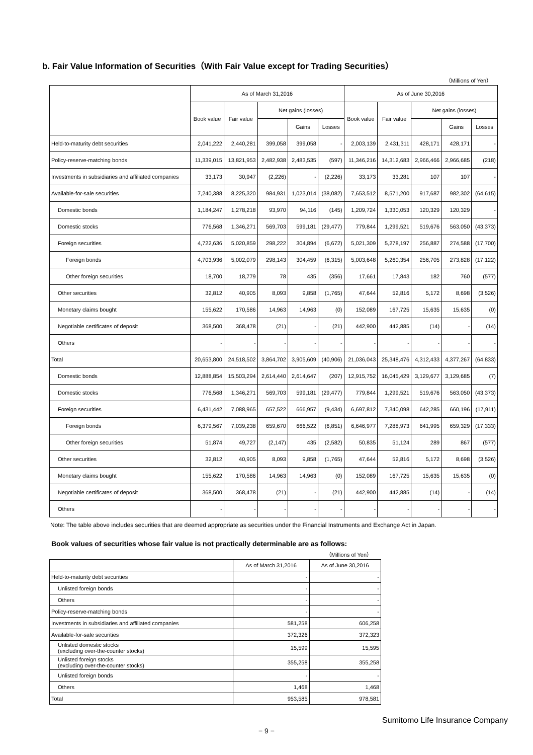b. Fair Value Information of Securities（With Fair Value except for Trading Securities）
（Millions of Yen）
| | As of March 31,2016 | | | | | As of June 30,2016 | | | | |
| --- | --- | --- | --- | --- | --- | --- | --- | --- | --- | --- |
| | Book value | Fair value | Net gains (losses) | | | Book value | Fair value | Net gains (losses) | | |
| | | | | Gains | Losses | | | | Gains | Losses |
| Held-to-maturity debt securities | 2,041,222 | 2,440,281 | 399,058 | 399,058 | - | 2,003,139 | 2,431,311 | 428,171 | 428,171 | - |
| Policy-reserve-matching bonds | 11,339,015 | 13,821,953 | 2,482,938 | 2,483,535 | (597) | 11,346,216 | 14,312,683 | 2,966,466 | 2,966,685 | (218) |
| Investments in subsidiaries and affiliated companies | 33,173 | 30,947 | (2,226) | - | (2,226) | 33,173 | 33,281 | 107 | 107 | - |
| Available-for-sale securities | 7,240,388 | 8,225,320 | 984,931 | 1,023,014 | (38,082) | 7,653,512 | 8,571,200 | 917,687 | 982,302 | (64,615) |
| Domestic bonds | 1,184,247 | 1,278,218 | 93,970 | 94,116 | (145) | 1,209,724 | 1,330,053 | 120,329 | 120,329 | - |
| Domestic stocks | 776,568 | 1,346,271 | 569,703 | 599,181 | (29,477) | 779,844 | 1,299,521 | 519,676 | 563,050 | (43,373) |
| Foreign securities | 4,722,636 | 5,020,859 | 298,222 | 304,894 | (6,672) | 5,021,309 | 5,278,197 | 256,887 | 274,588 | (17,700) |
| Foreign bonds | 4,703,936 | 5,002,079 | 298,143 | 304,459 | (6,315) | 5,003,648 | 5,260,354 | 256,705 | 273,828 | (17,122) |
| Other foreign securities | 18,700 | 18,779 | 78 | 435 | (356) | 17,661 | 17,843 | 182 | 760 | (577) |
| Other securities | 32,812 | 40,905 | 8,093 | 9,858 | (1,765) | 47,644 | 52,816 | 5,172 | 8,698 | (3,526) |
| Monetary claims bought | 155,622 | 170,586 | 14,963 | 14,963 | (0) | 152,089 | 167,725 | 15,635 | 15,635 | (0) |
| Negotiable certificates of deposit | 368,500 | 368,478 | (21) | - | (21) | 442,900 | 442,885 | (14) | - | (14) |
| Others | - | - | - | - | - | - | - | - | - | - |
| Total | 20,653,800 | 24,518,502 | 3,864,702 | 3,905,609 | (40,906) | 21,036,043 | 25,348,476 | 4,312,433 | 4,377,267 | (64,833) |
| Domestic bonds | 12,888,854 | 15,503,294 | 2,614,440 | 2,614,647 | (207) | 12,915,752 | 16,045,429 | 3,129,677 | 3,129,685 | (7) |
| Domestic stocks | 776,568 | 1,346,271 | 569,703 | 599,181 | (29,477) | 779,844 | 1,299,521 | 519,676 | 563,050 | (43,373) |
| Foreign securities | 6,431,442 | 7,088,965 | 657,522 | 666,957 | (9,434) | 6,697,812 | 7,340,098 | 642,285 | 660,196 | (17,911) |
| Foreign bonds | 6,379,567 | 7,039,238 | 659,670 | 666,522 | (6,851) | 6,646,977 | 7,288,973 | 641,995 | 659,329 | (17,333) |
| Other foreign securities | 51,874 | 49,727 | (2,147) | 435 | (2,582) | 50,835 | 51,124 | 289 | 867 | (577) |
| Other securities | 32,812 | 40,905 | 8,093 | 9,858 | (1,765) | 47,644 | 52,816 | 5,172 | 8,698 | (3,526) |
| Monetary claims bought | 155,622 | 170,586 | 14,963 | 14,963 | (0) | 152,089 | 167,725 | 15,635 | 15,635 | (0) |
| Negotiable certificates of deposit | 368,500 | 368,478 | (21) | - | (21) | 442,900 | 442,885 | (14) | - | (14) |
| Others | - | - | - | - | - | - | - | - | - | - |
Note: The table above includes securities that are deemed appropriate as securities under the Financial Instruments and Exchange Act in Japan.
Book values of securities whose fair value is not practically determinable are as follows:
（Millions of Yen）
| | As of March 31,2016 | As of June 30,2016 |
| --- | --- | --- |
| Held-to-maturity debt securities | - | - |
| Unlisted foreign bonds | - | - |
| Others | - | - |
| Policy-reserve-matching bonds | - | - |
| Investments in subsidiaries and affiliated companies | 581,258 | 606,258 |
| Available-for-sale securities | 372,326 | 372,323 |
| Unlisted domestic stocks (excluding over-the-counter stocks) | 15,599 | 15,595 |
| Unlisted foreign stocks (excluding over-the-counter stocks) | 355,258 | 355,258 |
| Unlisted foreign bonds | - | - |
| Others | 1,468 | 1,468 |
| Total | 953,585 | 978,581 |
Sumitomo Life Insurance Company
− 9 −